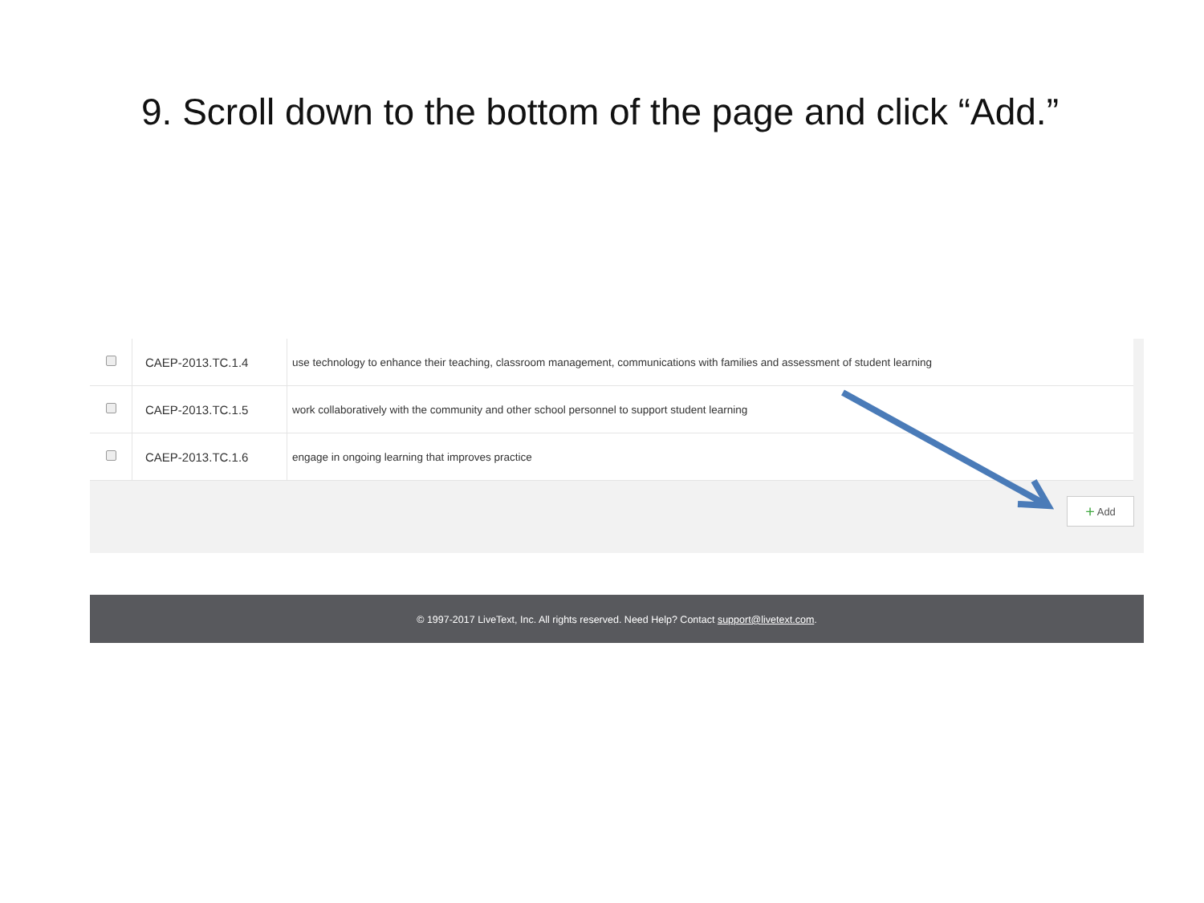9. Scroll down to the bottom of the page and click “Add.”
| | CAEP-2013.TC.1.4 | use technology to enhance their teaching, classroom management, communications with families and assessment of student learning |
| | CAEP-2013.TC.1.5 | work collaboratively with the community and other school personnel to support student learning |
| | CAEP-2013.TC.1.6 | engage in ongoing learning that improves practice |
+ Add
© 1997-2017 LiveText, Inc. All rights reserved. Need Help? Contact support@livetext.com.